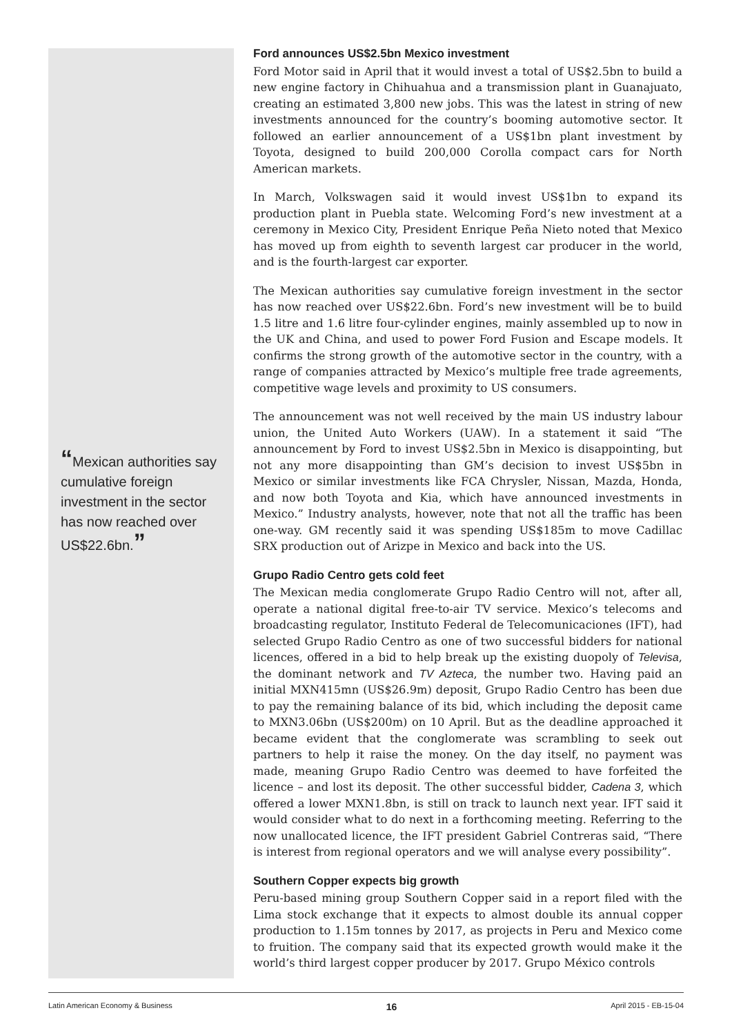“Mexican authorities say cumulative foreign investment in the sector has now reached over US$22.6bn.”
Ford announces US$2.5bn Mexico investment
Ford Motor said in April that it would invest a total of US$2.5bn to build a new engine factory in Chihuahua and a transmission plant in Guanajuato, creating an estimated 3,800 new jobs. This was the latest in string of new investments announced for the country’s booming automotive sector. It followed an earlier announcement of a US$1bn plant investment by Toyota, designed to build 200,000 Corolla compact cars for North American markets.
In March, Volkswagen said it would invest US$1bn to expand its production plant in Puebla state. Welcoming Ford’s new investment at a ceremony in Mexico City, President Enrique Peña Nieto noted that Mexico has moved up from eighth to seventh largest car producer in the world, and is the fourth-largest car exporter.
The Mexican authorities say cumulative foreign investment in the sector has now reached over US$22.6bn. Ford’s new investment will be to build 1.5 litre and 1.6 litre four-cylinder engines, mainly assembled up to now in the UK and China, and used to power Ford Fusion and Escape models. It confirms the strong growth of the automotive sector in the country, with a range of companies attracted by Mexico’s multiple free trade agreements, competitive wage levels and proximity to US consumers.
The announcement was not well received by the main US industry labour union, the United Auto Workers (UAW). In a statement it said “The announcement by Ford to invest US$2.5bn in Mexico is disappointing, but not any more disappointing than GM’s decision to invest US$5bn in Mexico or similar investments like FCA Chrysler, Nissan, Mazda, Honda, and now both Toyota and Kia, which have announced investments in Mexico.” Industry analysts, however, note that not all the traffic has been one-way. GM recently said it was spending US$185m to move Cadillac SRX production out of Arizpe in Mexico and back into the US.
Grupo Radio Centro gets cold feet
The Mexican media conglomerate Grupo Radio Centro will not, after all, operate a national digital free-to-air TV service. Mexico’s telecoms and broadcasting regulator, Instituto Federal de Telecomunicaciones (IFT), had selected Grupo Radio Centro as one of two successful bidders for national licences, offered in a bid to help break up the existing duopoly of Televisa, the dominant network and TV Azteca, the number two. Having paid an initial MXN415mn (US$26.9m) deposit, Grupo Radio Centro has been due to pay the remaining balance of its bid, which including the deposit came to MXN3.06bn (US$200m) on 10 April. But as the deadline approached it became evident that the conglomerate was scrambling to seek out partners to help it raise the money. On the day itself, no payment was made, meaning Grupo Radio Centro was deemed to have forfeited the licence – and lost its deposit. The other successful bidder, Cadena 3, which offered a lower MXN1.8bn, is still on track to launch next year. IFT said it would consider what to do next in a forthcoming meeting. Referring to the now unallocated licence, the IFT president Gabriel Contreras said, “There is interest from regional operators and we will analyse every possibility”.
Southern Copper expects big growth
Peru-based mining group Southern Copper said in a report filed with the Lima stock exchange that it expects to almost double its annual copper production to 1.15m tonnes by 2017, as projects in Peru and Mexico come to fruition. The company said that its expected growth would make it the world’s third largest copper producer by 2017. Grupo México controls
Latin American Economy & Business 16 April 2015 - EB-15-04